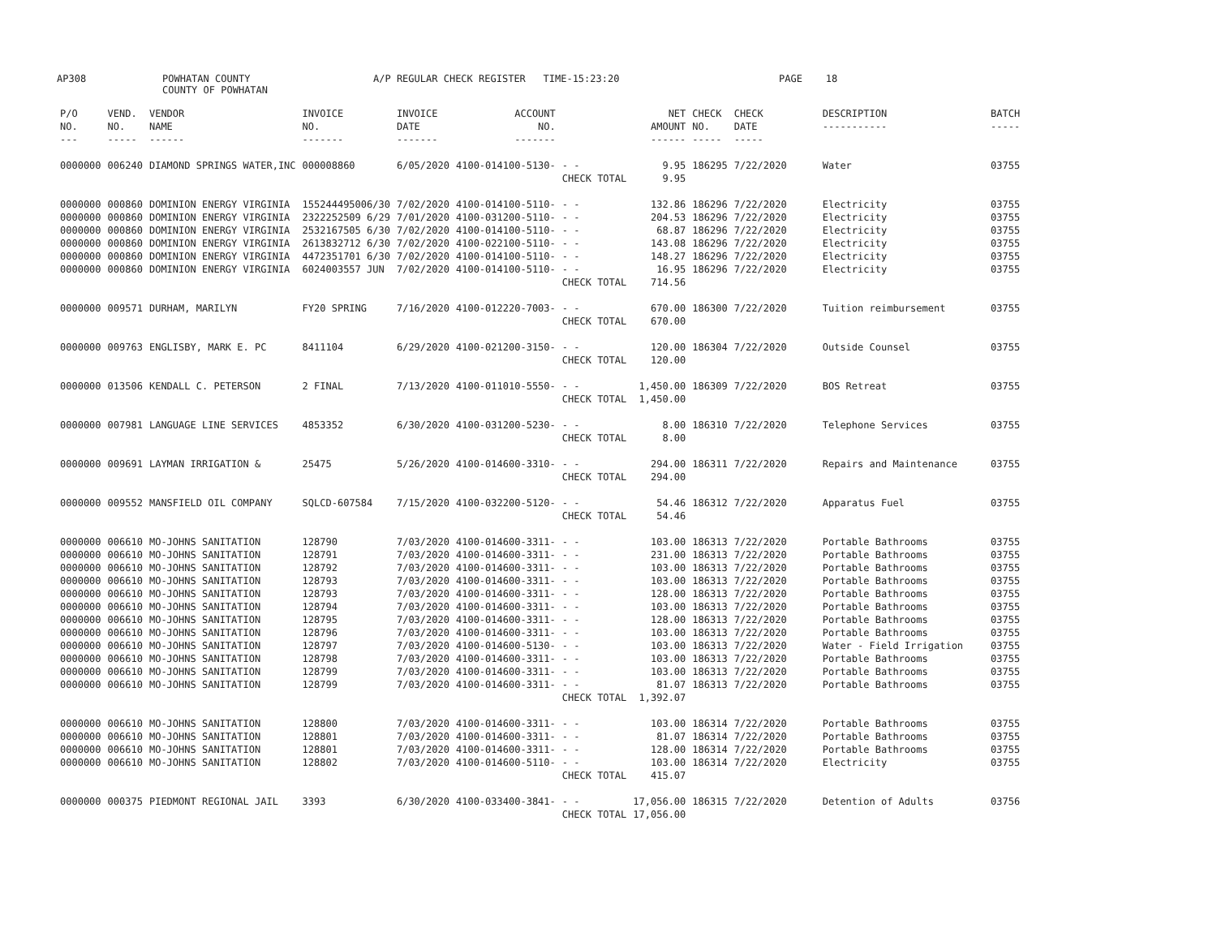AP308
POWHATAN COUNTY COUNTY OF POWHATAN
A/P REGULAR CHECK REGISTER TIME-15:23:20
PAGE 18
| P/O NO. --- | VEND. NO. ----- | VENDOR NAME ------ | INVOICE NO. ------- | INVOICE DATE ------- | ACCOUNT NO. ------- | | NET AMOUNT ------ | CHECK NO. ----- | CHECK DATE ----- | DESCRIPTION ----------- | BATCH ----- |
| --- | --- | --- | --- | --- | --- | --- | --- | --- | --- | --- | --- |
| 0000000 | 006240 | DIAMOND SPRINGS WATER,INC | 000008860 | 6/05/2020 | 4100-014100-5130- | - - | 9.95 | 186295 | 7/22/2020 | Water | 03755 |
| | | | | | | CHECK TOTAL | 9.95 | | | | |
| 0000000 | 000860 | DOMINION ENERGY VIRGINIA | 155244495006/30 | 7/02/2020 | 4100-014100-5110- | - - | 132.86 | 186296 | 7/22/2020 | Electricity | 03755 |
| 0000000 | 000860 | DOMINION ENERGY VIRGINIA | 2322252509 6/29 | 7/01/2020 | 4100-031200-5110- | - - | 204.53 | 186296 | 7/22/2020 | Electricity | 03755 |
| 0000000 | 000860 | DOMINION ENERGY VIRGINIA | 2532167505 6/30 | 7/02/2020 | 4100-014100-5110- | - - | 68.87 | 186296 | 7/22/2020 | Electricity | 03755 |
| 0000000 | 000860 | DOMINION ENERGY VIRGINIA | 2613832712 6/30 | 7/02/2020 | 4100-022100-5110- | - - | 143.08 | 186296 | 7/22/2020 | Electricity | 03755 |
| 0000000 | 000860 | DOMINION ENERGY VIRGINIA | 4472351701 6/30 | 7/02/2020 | 4100-014100-5110- | - - | 148.27 | 186296 | 7/22/2020 | Electricity | 03755 |
| 0000000 | 000860 | DOMINION ENERGY VIRGINIA | 6024003557 JUN | 7/02/2020 | 4100-014100-5110- | - - | 16.95 | 186296 | 7/22/2020 | Electricity | 03755 |
| | | | | | | CHECK TOTAL | 714.56 | | | | |
| 0000000 | 009571 | DURHAM, MARILYN | FY20 SPRING | 7/16/2020 | 4100-012220-7003- | - - | 670.00 | 186300 | 7/22/2020 | Tuition reimbursement | 03755 |
| | | | | | | CHECK TOTAL | 670.00 | | | | |
| 0000000 | 009763 | ENGLISBY, MARK E. PC | 8411104 | 6/29/2020 | 4100-021200-3150- | - - | 120.00 | 186304 | 7/22/2020 | Outside Counsel | 03755 |
| | | | | | | CHECK TOTAL | 120.00 | | | | |
| 0000000 | 013506 | KENDALL C. PETERSON | 2 FINAL | 7/13/2020 | 4100-011010-5550- | - - | 1,450.00 | 186309 | 7/22/2020 | BOS Retreat | 03755 |
| | | | | | | CHECK TOTAL | 1,450.00 | | | | |
| 0000000 | 007981 | LANGUAGE LINE SERVICES | 4853352 | 6/30/2020 | 4100-031200-5230- | - - | 8.00 | 186310 | 7/22/2020 | Telephone Services | 03755 |
| | | | | | | CHECK TOTAL | 8.00 | | | | |
| 0000000 | 009691 | LAYMAN IRRIGATION & | 25475 | 5/26/2020 | 4100-014600-3310- | - - | 294.00 | 186311 | 7/22/2020 | Repairs and Maintenance | 03755 |
| | | | | | | CHECK TOTAL | 294.00 | | | | |
| 0000000 | 009552 | MANSFIELD OIL COMPANY | SQLCD-607584 | 7/15/2020 | 4100-032200-5120- | - - | 54.46 | 186312 | 7/22/2020 | Apparatus Fuel | 03755 |
| | | | | | | CHECK TOTAL | 54.46 | | | | |
| 0000000 | 006610 | MO-JOHNS SANITATION | 128790 | 7/03/2020 | 4100-014600-3311- | - - | 103.00 | 186313 | 7/22/2020 | Portable Bathrooms | 03755 |
| 0000000 | 006610 | MO-JOHNS SANITATION | 128791 | 7/03/2020 | 4100-014600-3311- | - - | 231.00 | 186313 | 7/22/2020 | Portable Bathrooms | 03755 |
| 0000000 | 006610 | MO-JOHNS SANITATION | 128792 | 7/03/2020 | 4100-014600-3311- | - - | 103.00 | 186313 | 7/22/2020 | Portable Bathrooms | 03755 |
| 0000000 | 006610 | MO-JOHNS SANITATION | 128793 | 7/03/2020 | 4100-014600-3311- | - - | 103.00 | 186313 | 7/22/2020 | Portable Bathrooms | 03755 |
| 0000000 | 006610 | MO-JOHNS SANITATION | 128793 | 7/03/2020 | 4100-014600-3311- | - - | 128.00 | 186313 | 7/22/2020 | Portable Bathrooms | 03755 |
| 0000000 | 006610 | MO-JOHNS SANITATION | 128794 | 7/03/2020 | 4100-014600-3311- | - - | 103.00 | 186313 | 7/22/2020 | Portable Bathrooms | 03755 |
| 0000000 | 006610 | MO-JOHNS SANITATION | 128795 | 7/03/2020 | 4100-014600-3311- | - - | 128.00 | 186313 | 7/22/2020 | Portable Bathrooms | 03755 |
| 0000000 | 006610 | MO-JOHNS SANITATION | 128796 | 7/03/2020 | 4100-014600-3311- | - - | 103.00 | 186313 | 7/22/2020 | Portable Bathrooms | 03755 |
| 0000000 | 006610 | MO-JOHNS SANITATION | 128797 | 7/03/2020 | 4100-014600-5130- | - - | 103.00 | 186313 | 7/22/2020 | Water - Field Irrigation | 03755 |
| 0000000 | 006610 | MO-JOHNS SANITATION | 128798 | 7/03/2020 | 4100-014600-3311- | - - | 103.00 | 186313 | 7/22/2020 | Portable Bathrooms | 03755 |
| 0000000 | 006610 | MO-JOHNS SANITATION | 128799 | 7/03/2020 | 4100-014600-3311- | - - | 103.00 | 186313 | 7/22/2020 | Portable Bathrooms | 03755 |
| 0000000 | 006610 | MO-JOHNS SANITATION | 128799 | 7/03/2020 | 4100-014600-3311- | - - | 81.07 | 186313 | 7/22/2020 | Portable Bathrooms | 03755 |
| | | | | | | CHECK TOTAL | 1,392.07 | | | | |
| 0000000 | 006610 | MO-JOHNS SANITATION | 128800 | 7/03/2020 | 4100-014600-3311- | - - | 103.00 | 186314 | 7/22/2020 | Portable Bathrooms | 03755 |
| 0000000 | 006610 | MO-JOHNS SANITATION | 128801 | 7/03/2020 | 4100-014600-3311- | - - | 81.07 | 186314 | 7/22/2020 | Portable Bathrooms | 03755 |
| 0000000 | 006610 | MO-JOHNS SANITATION | 128801 | 7/03/2020 | 4100-014600-3311- | - - | 128.00 | 186314 | 7/22/2020 | Portable Bathrooms | 03755 |
| 0000000 | 006610 | MO-JOHNS SANITATION | 128802 | 7/03/2020 | 4100-014600-5110- | - - | 103.00 | 186314 | 7/22/2020 | Electricity | 03755 |
| | | | | | | CHECK TOTAL | 415.07 | | | | |
| 0000000 | 000375 | PIEDMONT REGIONAL JAIL | 3393 | 6/30/2020 | 4100-033400-3841- | - - | 17,056.00 | 186315 | 7/22/2020 | Detention of Adults | 03756 |
| | | | | | | CHECK TOTAL | 17,056.00 | | | | |